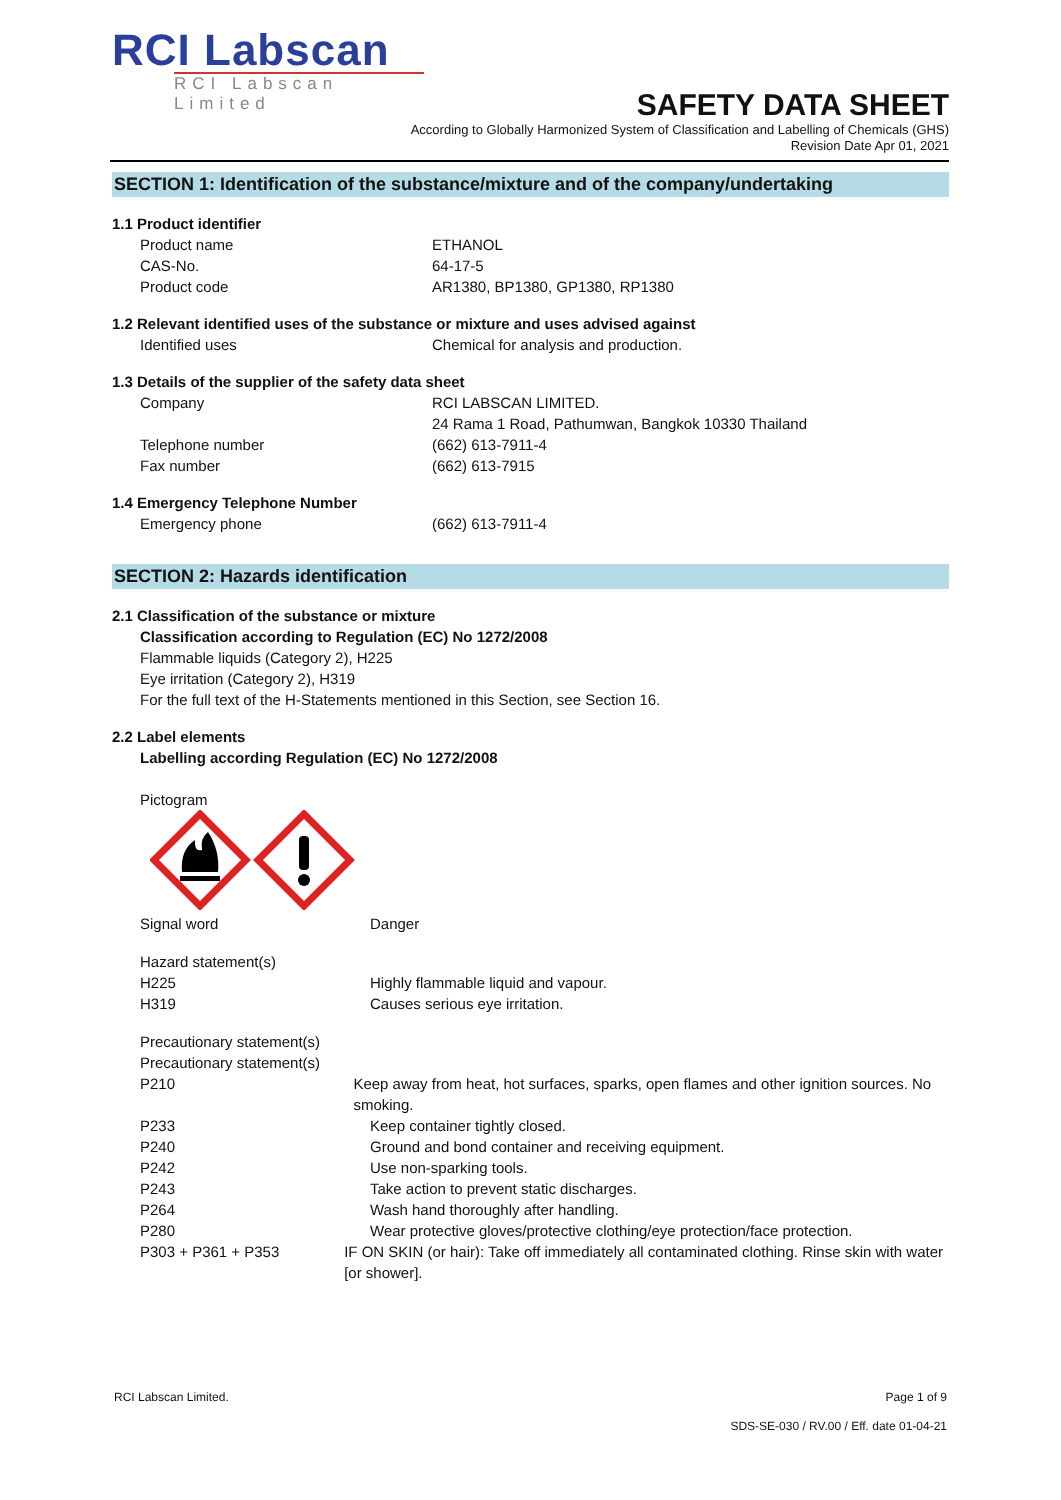RCI Labscan
RCI Labscan Limited
SAFETY DATA SHEET
According to Globally Harmonized System of Classification and Labelling of Chemicals (GHS)
Revision Date Apr 01, 2021
SECTION 1: Identification of the substance/mixture and of the company/undertaking
1.1 Product identifier
Product name ETHANOL
CAS-No. 64-17-5
Product code AR1380, BP1380, GP1380, RP1380
1.2 Relevant identified uses of the substance or mixture and uses advised against
Identified uses Chemical for analysis and production.
1.3 Details of the supplier of the safety data sheet
Company RCI LABSCAN LIMITED.
24 Rama 1 Road, Pathumwan, Bangkok 10330 Thailand
Telephone number (662) 613-7911-4
Fax number (662) 613-7915
1.4 Emergency Telephone Number
Emergency phone (662) 613-7911-4
SECTION 2: Hazards identification
2.1 Classification of the substance or mixture
Classification according to Regulation (EC) No 1272/2008
Flammable liquids (Category 2), H225
Eye irritation (Category 2), H319
For the full text of the H-Statements mentioned in this Section, see Section 16.
2.2 Label elements
Labelling according Regulation (EC) No 1272/2008
Pictogram
Signal word Danger
Hazard statement(s)
H225 Highly flammable liquid and vapour.
H319 Causes serious eye irritation.
Precautionary statement(s)
Precautionary statement(s)
P210 Keep away from heat, hot surfaces, sparks, open flames and other ignition sources. No smoking.
P233 Keep container tightly closed.
P240 Ground and bond container and receiving equipment.
P242 Use non-sparking tools.
P243 Take action to prevent static discharges.
P264 Wash hand thoroughly after handling.
P280 Wear protective gloves/protective clothing/eye protection/face protection.
P303 + P361 + P353 IF ON SKIN (or hair): Take off immediately all contaminated clothing. Rinse skin with water [or shower].
RCI Labscan Limited. Page 1 of 9
SDS-SE-030 / RV.00 / Eff. date 01-04-21